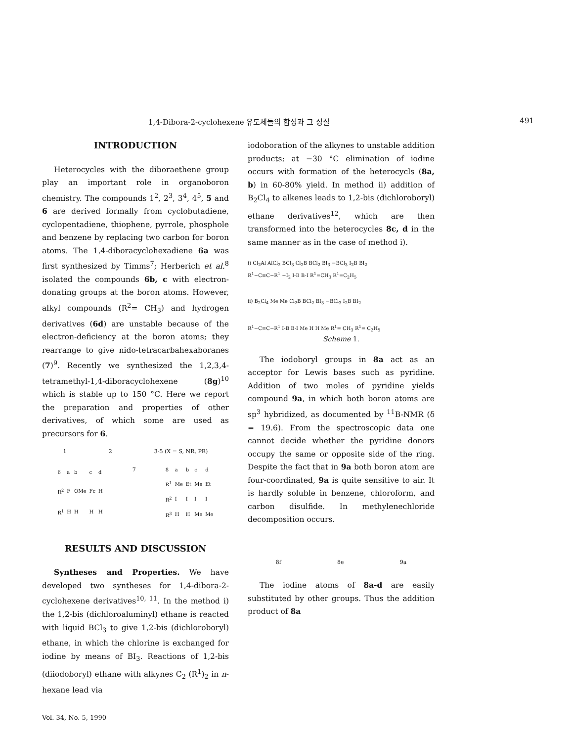1,4-Dibora-2-cyclohexene 유도체들의 합성과 그 성질 491
INTRODUCTION
Heterocycles with the diboraethene group play an important role in organoboron chemistry. The compounds 1<sup>2</sup>, 2<sup>3</sup>, 3<sup>4</sup>, 4<sup>5</sup>, 5 and 6 are derived formally from cyclobutadiene, cyclopentadiene, thiophene, pyrrole, phosphole and benzene by replacing two carbon for boron atoms. The 1,4-diboracyclohexadiene 6a was first synthesized by Timms<sup>7</sup>; Herberich et al.<sup>8</sup> isolated the compounds 6b, c with electron-donating groups at the boron atoms. However, alkyl compounds (R<sup>2</sup>= CH<sub>3</sub>) and hydrogen derivatives (6d) are unstable because of the electron-deficiency at the boron atoms; they rearrange to give nido-tetracarbahexaboranes (7)<sup>9</sup>. Recently we synthesized the 1,2,3,4-tetramethyl-1,4-diboracyclohexene (8g)<sup>10</sup> which is stable up to 150 °C. Here we report the preparation and properties of other derivatives, of which some are used as precursors for 6.
1 2 3-5 (X = S, NR, PR)
| 6 | a | b | c | d |
| R<sup>2</sup> | F | OMe | Fc | H |
| R<sup>1</sup> | H | H | H | H |
7
| 8 | a | b | c | d |
| R<sup>1</sup> | Me | Et | Me | Et |
| R<sup>2</sup> | I | I | I | I |
| R<sup>3</sup> | H | H | Me | Me |
RESULTS AND DISCUSSION
Syntheses and Properties. We have developed two syntheses for 1,4-dibora-2-cyclohexene derivatives<sup>10, 11</sup>. In the method i) the 1,2-bis (dichloroaluminyl) ethane is reacted with liquid BCl<sub>3</sub> to give 1,2-bis (dichloroboryl) ethane, in which the chlorine is exchanged for iodine by means of BI<sub>3</sub>. Reactions of 1,2-bis (diiodoboryl) ethane with alkynes C<sub>2</sub> (R<sup>1</sup>)<sub>2</sub> in n-hexane lead via
Vol. 34, No. 5, 1990
iodoboration of the alkynes to unstable addition products; at −30 °C elimination of iodine occurs with formation of the heterocycls (8a, b) in 60-80% yield. In method ii) addition of B<sub>2</sub>Cl<sub>4</sub> to alkenes leads to 1,2-bis (dichloroboryl) ethane derivatives<sup>12</sup>, which are then transformed into the heterocycles 8c, d in the same manner as in the case of method i).
i) Cl<sub>2</sub>Al AlCl<sub>2</sub> BCl<sub>3</sub> Cl<sub>2</sub>B BCl<sub>2</sub> BI<sub>3</sub> −BCl<sub>3</sub> I<sub>2</sub>B BI<sub>2</sub>
R<sup>1</sup>−C≡C−R<sup>1</sup> −I<sub>2</sub> I-B B-I R<sup>1</sup>=CH<sub>3</sub> R<sup>1</sup>=C<sub>2</sub>H<sub>5</sub>
ii) B<sub>2</sub>Cl<sub>4</sub> Me Me Cl<sub>2</sub>B BCl<sub>2</sub> BI<sub>3</sub> −BCl<sub>3</sub> I<sub>2</sub>B BI<sub>2</sub>
R<sup>1</sup>−C≡C−R<sup>1</sup> I-B B-I Me H H Me R<sup>1</sup>= CH<sub>3</sub> R<sup>1</sup>= C<sub>2</sub>H<sub>5</sub>
Scheme 1.
The iodoboryl groups in 8a act as an acceptor for Lewis bases such as pyridine. Addition of two moles of pyridine yields compound 9a, in which both boron atoms are sp<sup>3</sup> hybridized, as documented by <sup>11</sup>B-NMR (δ = 19.6). From the spectroscopic data one cannot decide whether the pyridine donors occupy the same or opposite side of the ring. Despite the fact that in 9a both boron atom are four-coordinated, 9a is quite sensitive to air. It is hardly soluble in benzene, chloroform, and carbon disulfide. In methylenechloride decomposition occurs.
8f 8e 9a
The iodine atoms of 8a-d are easily substituted by other groups. Thus the addition product of 8a